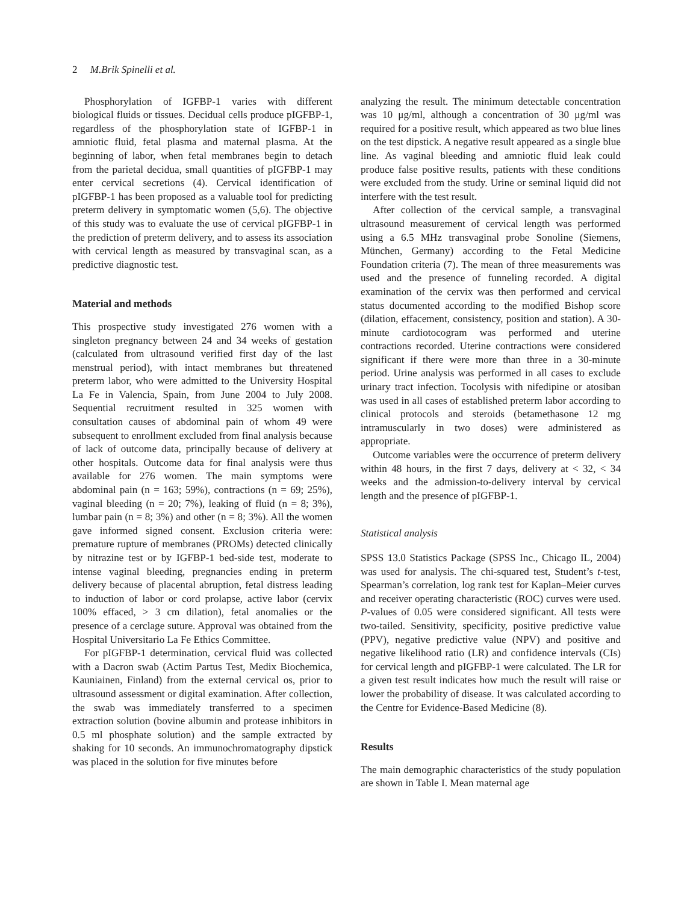2 M.Brik Spinelli et al.
Phosphorylation of IGFBP-1 varies with different biological fluids or tissues. Decidual cells produce pIGFBP-1, regardless of the phosphorylation state of IGFBP-1 in amniotic fluid, fetal plasma and maternal plasma. At the beginning of labor, when fetal membranes begin to detach from the parietal decidua, small quantities of pIGFBP-1 may enter cervical secretions (4). Cervical identification of pIGFBP-1 has been proposed as a valuable tool for predicting preterm delivery in symptomatic women (5,6). The objective of this study was to evaluate the use of cervical pIGFBP-1 in the prediction of preterm delivery, and to assess its association with cervical length as measured by transvaginal scan, as a predictive diagnostic test.
Material and methods
This prospective study investigated 276 women with a singleton pregnancy between 24 and 34 weeks of gestation (calculated from ultrasound verified first day of the last menstrual period), with intact membranes but threatened preterm labor, who were admitted to the University Hospital La Fe in Valencia, Spain, from June 2004 to July 2008. Sequential recruitment resulted in 325 women with consultation causes of abdominal pain of whom 49 were subsequent to enrollment excluded from final analysis because of lack of outcome data, principally because of delivery at other hospitals. Outcome data for final analysis were thus available for 276 women. The main symptoms were abdominal pain (n = 163; 59%), contractions (n = 69; 25%), vaginal bleeding (n = 20; 7%), leaking of fluid (n = 8; 3%), lumbar pain (n = 8; 3%) and other (n = 8; 3%). All the women gave informed signed consent. Exclusion criteria were: premature rupture of membranes (PROMs) detected clinically by nitrazine test or by IGFBP-1 bed-side test, moderate to intense vaginal bleeding, pregnancies ending in preterm delivery because of placental abruption, fetal distress leading to induction of labor or cord prolapse, active labor (cervix 100% effaced, > 3 cm dilation), fetal anomalies or the presence of a cerclage suture. Approval was obtained from the Hospital Universitario La Fe Ethics Committee.
For pIGFBP-1 determination, cervical fluid was collected with a Dacron swab (Actim Partus Test, Medix Biochemica, Kauniainen, Finland) from the external cervical os, prior to ultrasound assessment or digital examination. After collection, the swab was immediately transferred to a specimen extraction solution (bovine albumin and protease inhibitors in 0.5 ml phosphate solution) and the sample extracted by shaking for 10 seconds. An immunochromatography dipstick was placed in the solution for five minutes before
analyzing the result. The minimum detectable concentration was 10 μg/ml, although a concentration of 30 μg/ml was required for a positive result, which appeared as two blue lines on the test dipstick. A negative result appeared as a single blue line. As vaginal bleeding and amniotic fluid leak could produce false positive results, patients with these conditions were excluded from the study. Urine or seminal liquid did not interfere with the test result.
After collection of the cervical sample, a transvaginal ultrasound measurement of cervical length was performed using a 6.5 MHz transvaginal probe Sonoline (Siemens, München, Germany) according to the Fetal Medicine Foundation criteria (7). The mean of three measurements was used and the presence of funneling recorded. A digital examination of the cervix was then performed and cervical status documented according to the modified Bishop score (dilation, effacement, consistency, position and station). A 30-minute cardiotocogram was performed and uterine contractions recorded. Uterine contractions were considered significant if there were more than three in a 30-minute period. Urine analysis was performed in all cases to exclude urinary tract infection. Tocolysis with nifedipine or atosiban was used in all cases of established preterm labor according to clinical protocols and steroids (betamethasone 12 mg intramuscularly in two doses) were administered as appropriate.
Outcome variables were the occurrence of preterm delivery within 48 hours, in the first 7 days, delivery at < 32, < 34 weeks and the admission-to-delivery interval by cervical length and the presence of pIGFBP-1.
Statistical analysis
SPSS 13.0 Statistics Package (SPSS Inc., Chicago IL, 2004) was used for analysis. The chi-squared test, Student’s t-test, Spearman’s correlation, log rank test for Kaplan–Meier curves and receiver operating characteristic (ROC) curves were used. P-values of 0.05 were considered significant. All tests were two-tailed. Sensitivity, specificity, positive predictive value (PPV), negative predictive value (NPV) and positive and negative likelihood ratio (LR) and confidence intervals (CIs) for cervical length and pIGFBP-1 were calculated. The LR for a given test result indicates how much the result will raise or lower the probability of disease. It was calculated according to the Centre for Evidence-Based Medicine (8).
Results
The main demographic characteristics of the study population are shown in Table I. Mean maternal age